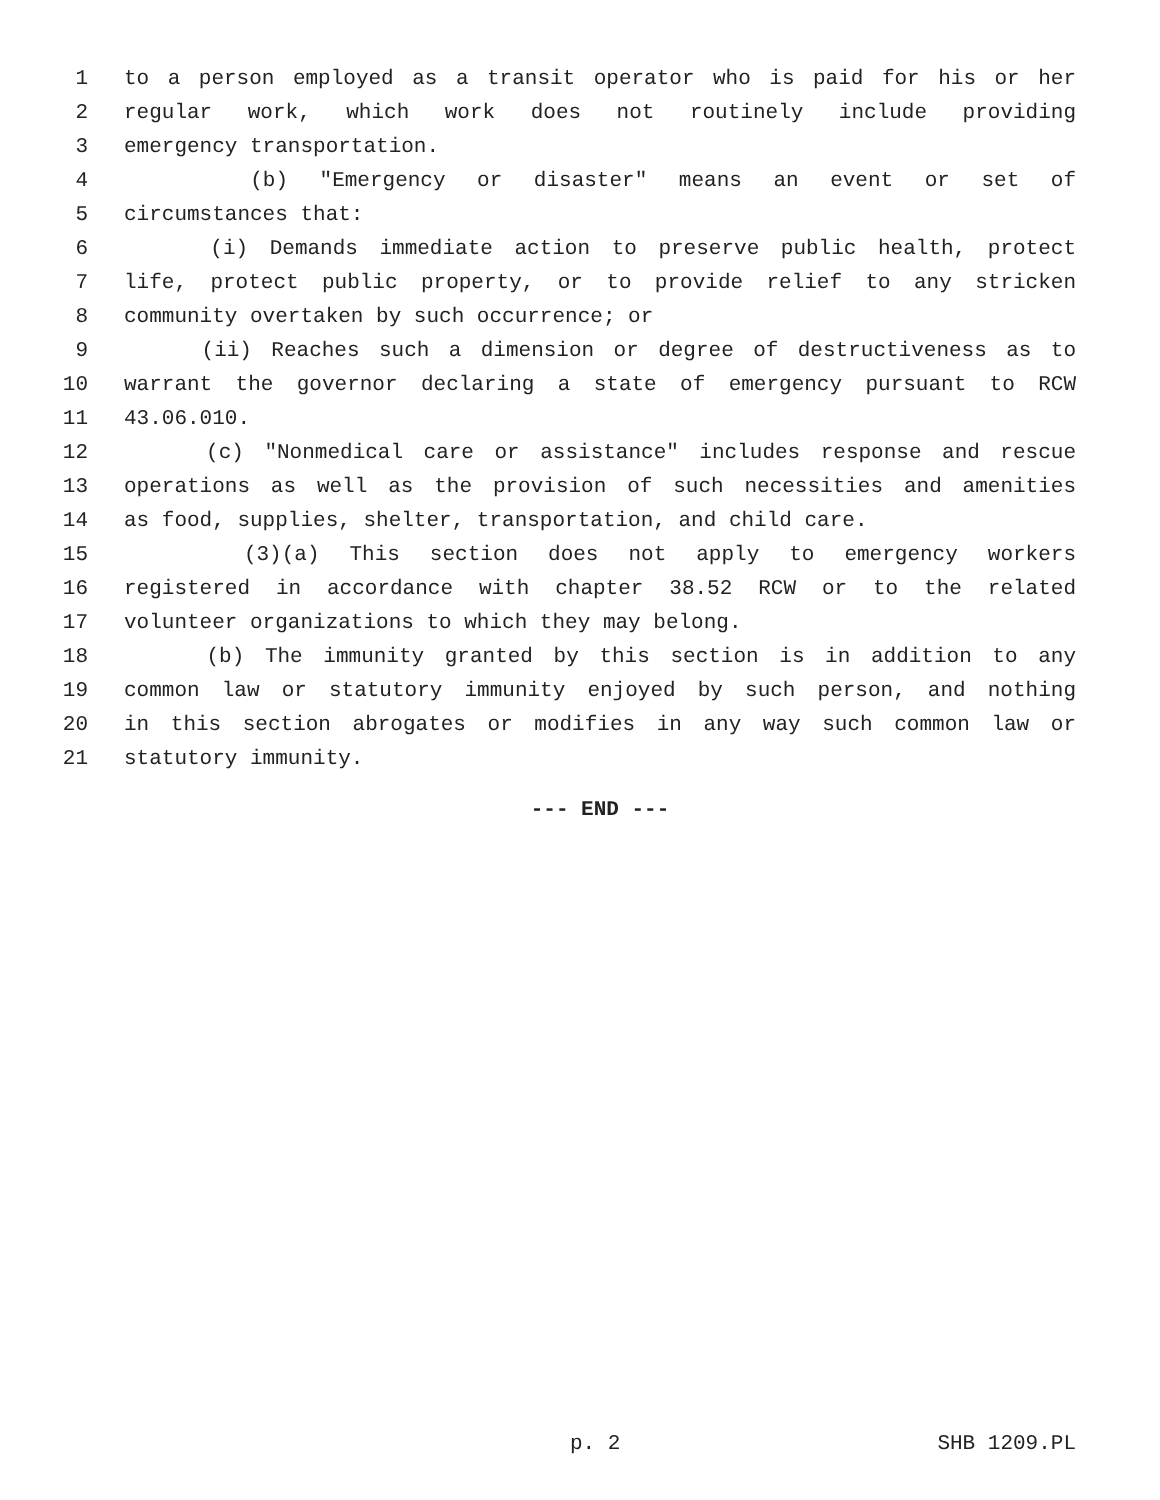1 to a person employed as a transit operator who is paid for his or her
2 regular work, which work does not routinely include providing
3 emergency transportation.
4 (b) "Emergency or disaster" means an event or set of
5 circumstances that:
6 (i) Demands immediate action to preserve public health, protect
7 life, protect public property, or to provide relief to any stricken
8 community overtaken by such occurrence; or
9 (ii) Reaches such a dimension or degree of destructiveness as to
10 warrant the governor declaring a state of emergency pursuant to RCW
11 43.06.010.
12 (c) "Nonmedical care or assistance" includes response and rescue
13 operations as well as the provision of such necessities and amenities
14 as food, supplies, shelter, transportation, and child care.
15 (3)(a) This section does not apply to emergency workers
16 registered in accordance with chapter 38.52 RCW or to the related
17 volunteer organizations to which they may belong.
18 (b) The immunity granted by this section is in addition to any
19 common law or statutory immunity enjoyed by such person, and nothing
20 in this section abrogates or modifies in any way such common law or
21 statutory immunity.
--- END ---
p. 2 SHB 1209.PL